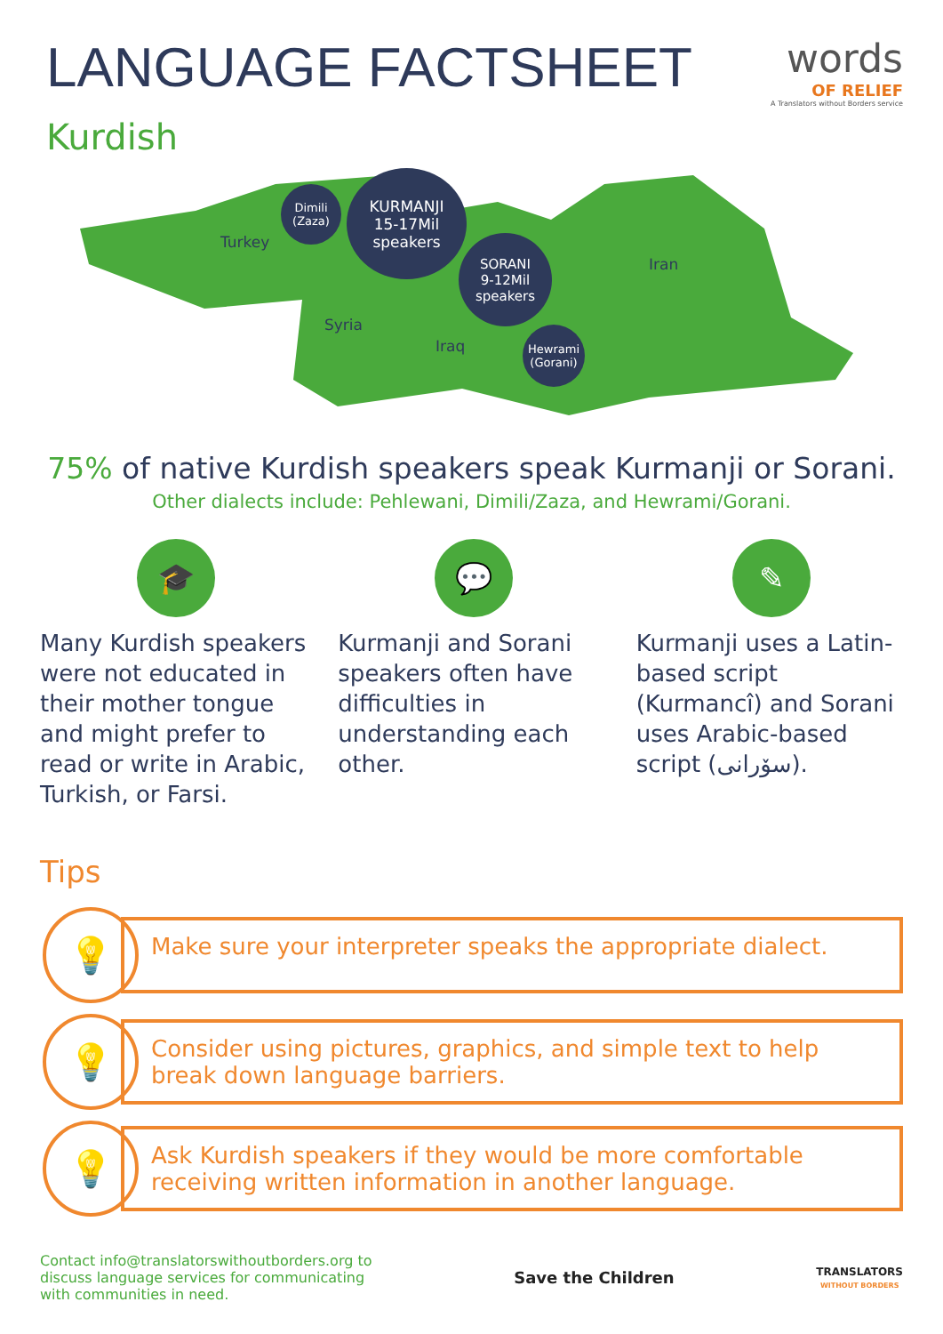LANGUAGE FACTSHEET
words
OF RELIEF
A Translators without Borders service
Kurdish
Turkey
Syria
Iraq
Iran
Dimili
(Zaza)
KURMANJI
15-17Mil
speakers
SORANI
9-12Mil
speakers
Hewrami
(Gorani)
75% of native Kurdish speakers speak Kurmanji or Sorani.
Other dialects include: Pehlewani, Dimili/Zaza, and Hewrami/Gorani.
🎓
Many Kurdish speakers were not educated in their mother tongue and might prefer to read or write in Arabic, Turkish, or Farsi.
💬
Kurmanji and Sorani speakers often have difficulties in understanding each other.
✎
Kurmanji uses a Latin-based script (Kurmancî) and Sorani uses Arabic-based script (سۆرانی).
Tips
💡
Make sure your interpreter speaks the appropriate dialect.
💡
Consider using pictures, graphics, and simple text to help break down language barriers.
💡
Ask Kurdish speakers if they would be more comfortable receiving written information in another language.
Contact info@translatorswithoutborders.org to
discuss language services for communicating
with communities in need.
Save the Children
TRANSLATORS
WITHOUT BORDERS